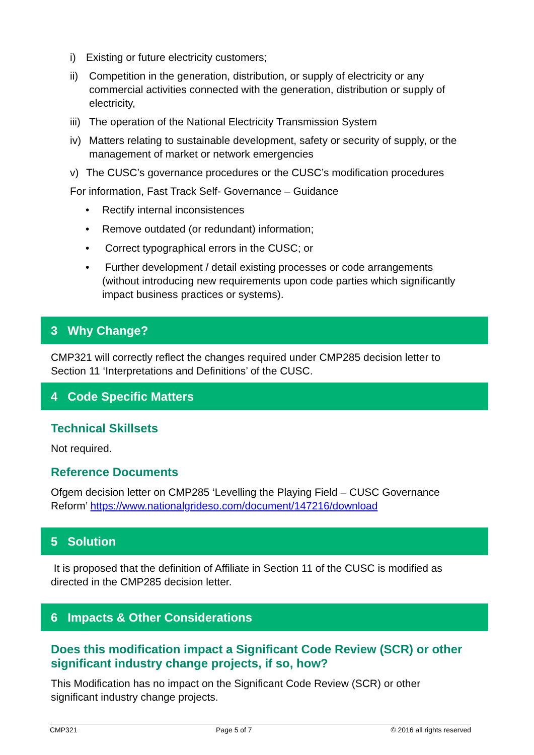i) Existing or future electricity customers;
ii) Competition in the generation, distribution, or supply of electricity or any commercial activities connected with the generation, distribution or supply of electricity,
iii) The operation of the National Electricity Transmission System
iv) Matters relating to sustainable development, safety or security of supply, or the management of market or network emergencies
v) The CUSC’s governance procedures or the CUSC’s modification procedures
For information, Fast Track Self- Governance – Guidance
• Rectify internal inconsistences
• Remove outdated (or redundant) information;
• Correct typographical errors in the CUSC; or
• Further development / detail existing processes or code arrangements (without introducing new requirements upon code parties which significantly impact business practices or systems).
3 Why Change?
CMP321 will correctly reflect the changes required under CMP285 decision letter to Section 11 ‘Interpretations and Definitions’ of the CUSC.
4 Code Specific Matters
Technical Skillsets
Not required.
Reference Documents
Ofgem decision letter on CMP285 ‘Levelling the Playing Field – CUSC Governance Reform’ https://www.nationalgrideso.com/document/147216/download
5 Solution
It is proposed that the definition of Affiliate in Section 11 of the CUSC is modified as directed in the CMP285 decision letter.
6 Impacts & Other Considerations
Does this modification impact a Significant Code Review (SCR) or other significant industry change projects, if so, how?
This Modification has no impact on the Significant Code Review (SCR) or other significant industry change projects.
CMP321 Page 5 of 7 © 2016 all rights reserved